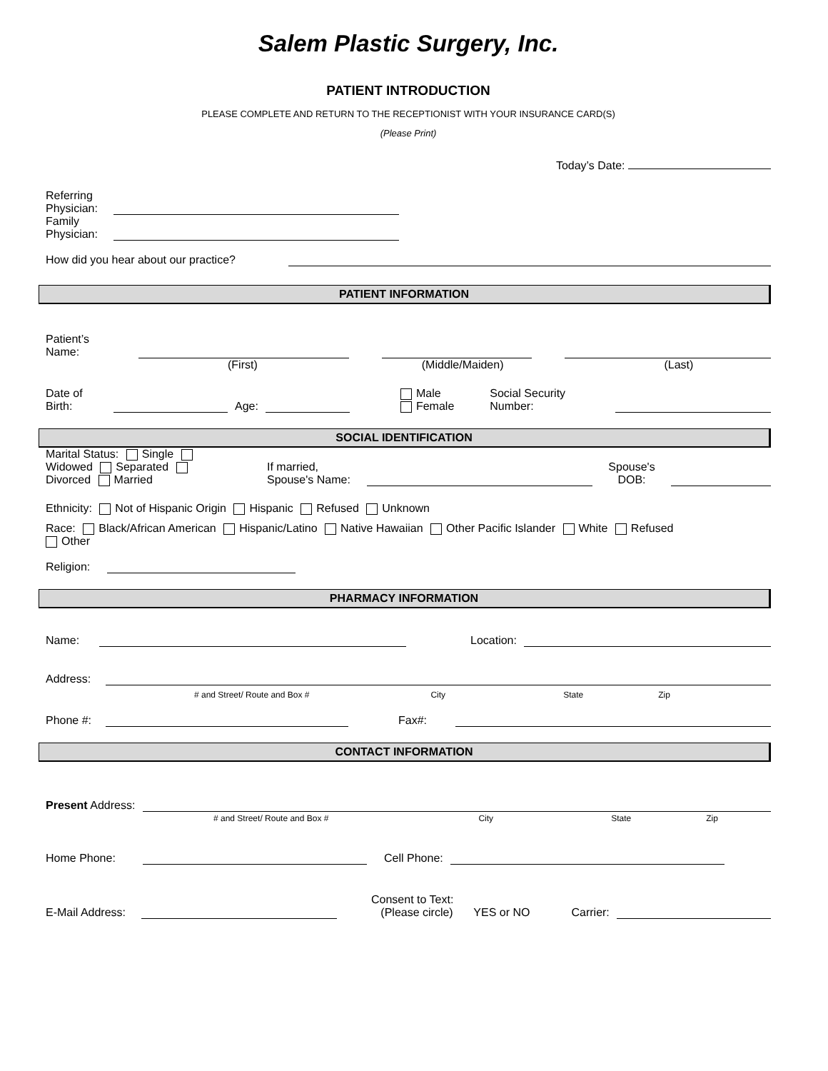Salem Plastic Surgery, Inc.
PATIENT INTRODUCTION
PLEASE COMPLETE AND RETURN TO THE RECEPTIONIST WITH YOUR INSURANCE CARD(S)
(Please Print)
Today’s Date:
Referring
Physician:
Family
Physician:
How did you hear about our practice?
PATIENT INFORMATION
Patient’s Name:
(First) (Middle/Maiden) (Last)
Date of
Birth:
Age:
Male
Female
Social Security
Number:
SOCIAL IDENTIFICATION
Marital Status: Single
Widowed Separated
Divorced Married
If married,
Spouse's Name:
Spouse's
DOB:
Ethnicity: Not of Hispanic Origin Hispanic Refused Unknown
Race: Black/African American Hispanic/Latino Native Hawaiian Other Pacific Islander White Refused
Other
Religion:
PHARMACY INFORMATION
Name:
Location:
Address:
# and Street/ Route and Box # City State Zip
Phone #:
Fax#:
CONTACT INFORMATION
Present Address:
# and Street/ Route and Box # City State Zip
Home Phone:
Cell Phone:
E-Mail Address:
Consent to Text:
(Please circle)
YES or NO Carrier: